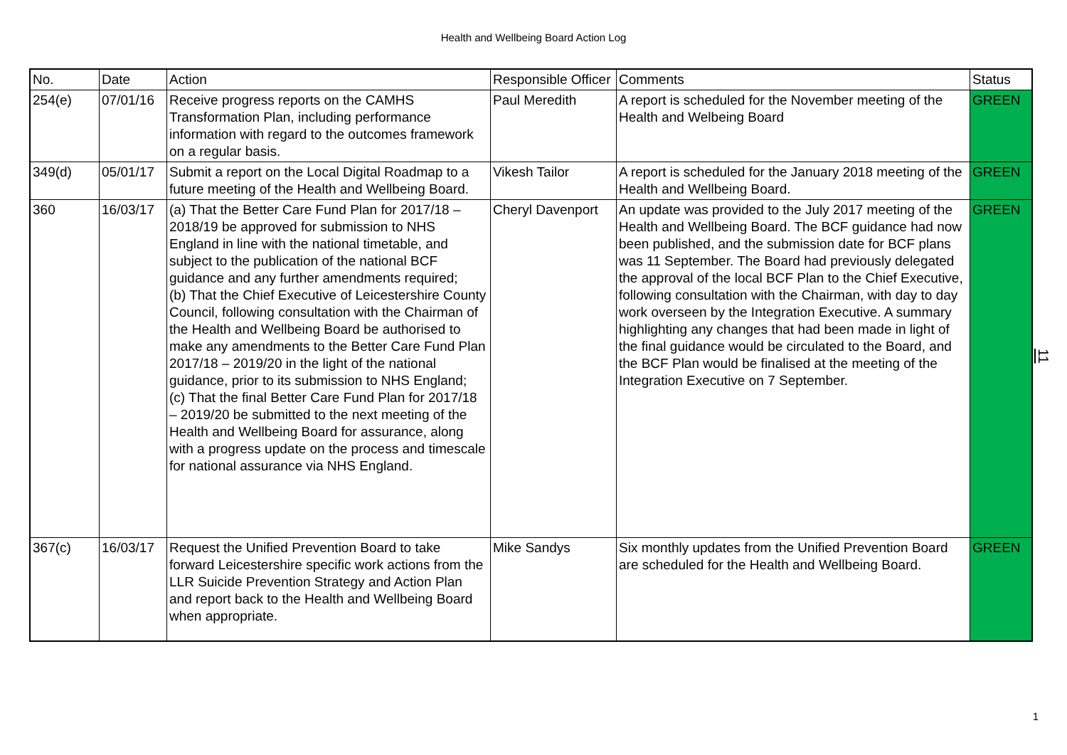Health and Wellbeing Board Action Log
| No. | Date | Action | Responsible Officer | Comments | Status |
| --- | --- | --- | --- | --- | --- |
| 254(e) | 07/01/16 | Receive progress reports on the CAMHS Transformation Plan, including performance information with regard to the outcomes framework on a regular basis. | Paul Meredith | A report is scheduled for the November meeting of the Health and Welbeing Board | GREEN |
| 349(d) | 05/01/17 | Submit a report on the Local Digital Roadmap to a future meeting of the Health and Wellbeing Board. | Vikesh Tailor | A report is scheduled for the January 2018 meeting of the Health and Wellbeing Board. | GREEN |
| 360 | 16/03/17 | (a) That the Better Care Fund Plan for 2017/18 – 2018/19 be approved for submission to NHS England in line with the national timetable, and subject to the publication of the national BCF guidance and any further amendments required; (b) That the Chief Executive of Leicestershire County Council, following consultation with the Chairman of the Health and Wellbeing Board be authorised to make any amendments to the Better Care Fund Plan 2017/18 – 2019/20 in the light of the national guidance, prior to its submission to NHS England; (c) That the final Better Care Fund Plan for 2017/18 – 2019/20 be submitted to the next meeting of the Health and Wellbeing Board for assurance, along with a progress update on the process and timescale for national assurance via NHS England. | Cheryl Davenport | An update was provided to the July 2017 meeting of the Health and Wellbeing Board. The BCF guidance had now been published, and the submission date for BCF plans was 11 September. The Board had previously delegated the approval of the local BCF Plan to the Chief Executive, following consultation with the Chairman, with day to day work overseen by the Integration Executive. A summary highlighting any changes that had been made in light of the final guidance would be circulated to the Board, and the BCF Plan would be finalised at the meeting of the Integration Executive on 7 September. | GREEN |
| 367(c) | 16/03/17 | Request the Unified Prevention Board to take forward Leicestershire specific work actions from the LLR Suicide Prevention Strategy and Action Plan and report back to the Health and Wellbeing Board when appropriate. | Mike Sandys | Six monthly updates from the Unified Prevention Board are scheduled for the Health and Wellbeing Board. | GREEN |
11
1